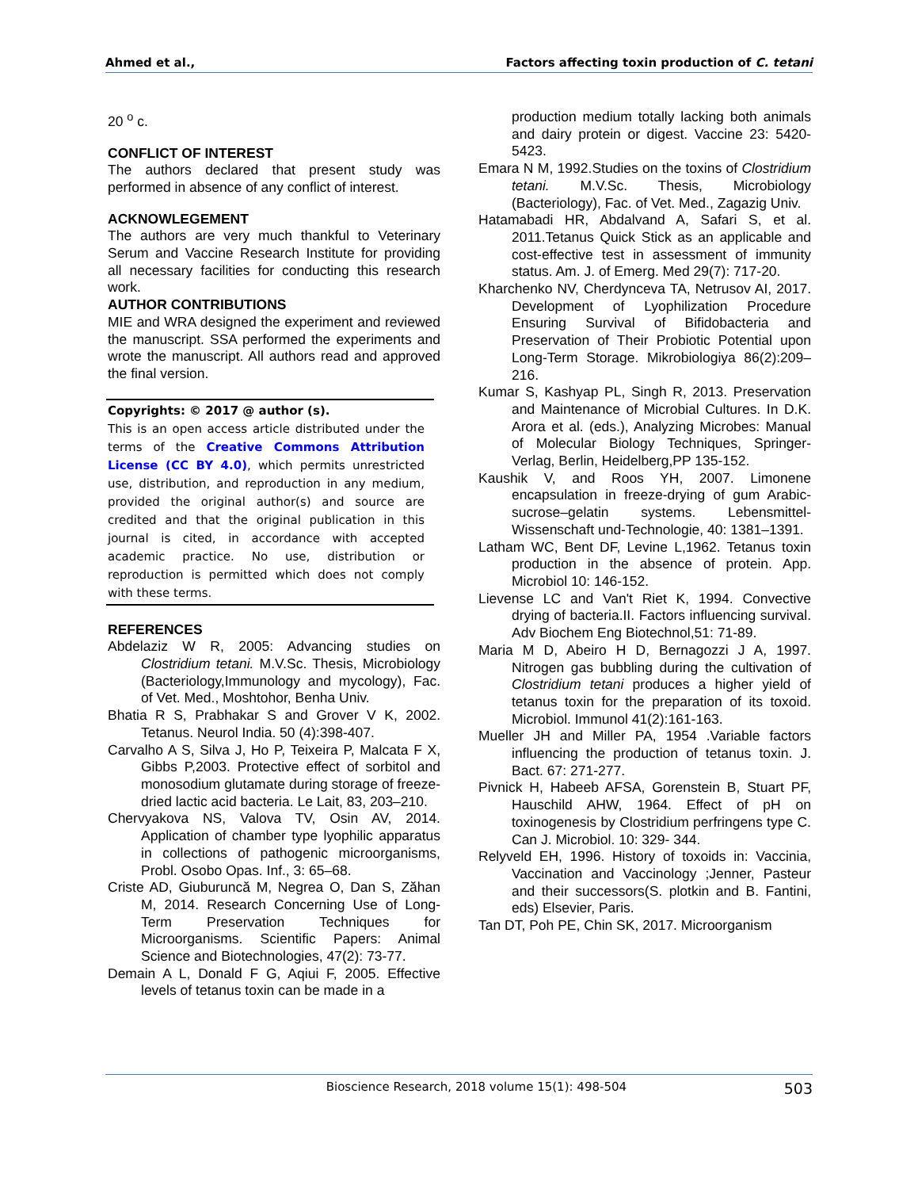Ahmed et al., Factors affecting toxin production of C. tetani
20 <sup>o</sup> c.
CONFLICT OF INTEREST
The authors declared that present study was performed in absence of any conflict of interest.
ACKNOWLEGEMENT
The authors are very much thankful to Veterinary Serum and Vaccine Research Institute for providing all necessary facilities for conducting this research work.
AUTHOR CONTRIBUTIONS
MIE and WRA designed the experiment and reviewed the manuscript. SSA performed the experiments and wrote the manuscript. All authors read and approved the final version.
Copyrights: © 2017 @ author (s).
This is an open access article distributed under the terms of the Creative Commons Attribution License (CC BY 4.0), which permits unrestricted use, distribution, and reproduction in any medium, provided the original author(s) and source are credited and that the original publication in this journal is cited, in accordance with accepted academic practice. No use, distribution or reproduction is permitted which does not comply with these terms.
REFERENCES
Abdelaziz W R, 2005: Advancing studies on Clostridium tetani. M.V.Sc. Thesis, Microbiology (Bacteriology,Immunology and mycology), Fac. of Vet. Med., Moshtohor, Benha Univ.
Bhatia R S, Prabhakar S and Grover V K, 2002. Tetanus. Neurol India. 50 (4):398-407.
Carvalho A S, Silva J, Ho P, Teixeira P, Malcata F X, Gibbs P,2003. Protective effect of sorbitol and monosodium glutamate during storage of freeze-dried lactic acid bacteria. Le Lait, 83, 203–210.
Chervyakova NS, Valova TV, Osin AV, 2014. Application of chamber type lyophilic apparatus in collections of pathogenic microorganisms, Probl. Osobo Opas. Inf., 3: 65–68.
Criste AD, Giuburuncă M, Negrea O, Dan S, Zăhan M, 2014. Research Concerning Use of Long-Term Preservation Techniques for Microorganisms. Scientific Papers: Animal Science and Biotechnologies, 47(2): 73-77.
Demain A L, Donald F G, Aqiui F, 2005. Effective levels of tetanus toxin can be made in a
production medium totally lacking both animals and dairy protein or digest. Vaccine 23: 5420-5423.
Emara N M, 1992.Studies on the toxins of Clostridium tetani. M.V.Sc. Thesis, Microbiology (Bacteriology), Fac. of Vet. Med., Zagazig Univ.
Hatamabadi HR, Abdalvand A, Safari S, et al. 2011.Tetanus Quick Stick as an applicable and cost-effective test in assessment of immunity status. Am. J. of Emerg. Med 29(7): 717-20.
Kharchenko NV, Cherdynceva TA, Netrusov AI, 2017. Development of Lyophilization Procedure Ensuring Survival of Bifidobacteria and Preservation of Their Probiotic Potential upon Long-Term Storage. Mikrobiologiya 86(2):209–216.
Kumar S, Kashyap PL, Singh R, 2013. Preservation and Maintenance of Microbial Cultures. In D.K. Arora et al. (eds.), Analyzing Microbes: Manual of Molecular Biology Techniques, Springer-Verlag, Berlin, Heidelberg,PP 135-152.
Kaushik V, and Roos YH, 2007. Limonene encapsulation in freeze-drying of gum Arabic-sucrose–gelatin systems. Lebensmittel-Wissenschaft und-Technologie, 40: 1381–1391.
Latham WC, Bent DF, Levine L,1962. Tetanus toxin production in the absence of protein. App. Microbiol 10: 146-152.
Lievense LC and Van't Riet K, 1994. Convective drying of bacteria.II. Factors influencing survival. Adv Biochem Eng Biotechnol,51: 71-89.
Maria M D, Abeiro H D, Bernagozzi J A, 1997. Nitrogen gas bubbling during the cultivation of Clostridium tetani produces a higher yield of tetanus toxin for the preparation of its toxoid. Microbiol. Immunol 41(2):161-163.
Mueller JH and Miller PA, 1954 .Variable factors influencing the production of tetanus toxin. J. Bact. 67: 271-277.
Pivnick H, Habeeb AFSA, Gorenstein B, Stuart PF, Hauschild AHW, 1964. Effect of pH on toxinogenesis by Clostridium perfringens type C. Can J. Microbiol. 10: 329- 344.
Relyveld EH, 1996. History of toxoids in: Vaccinia, Vaccination and Vaccinology ;Jenner, Pasteur and their successors(S. plotkin and B. Fantini, eds) Elsevier, Paris.
Tan DT, Poh PE, Chin SK, 2017. Microorganism
Bioscience Research, 2018 volume 15(1): 498-504 503